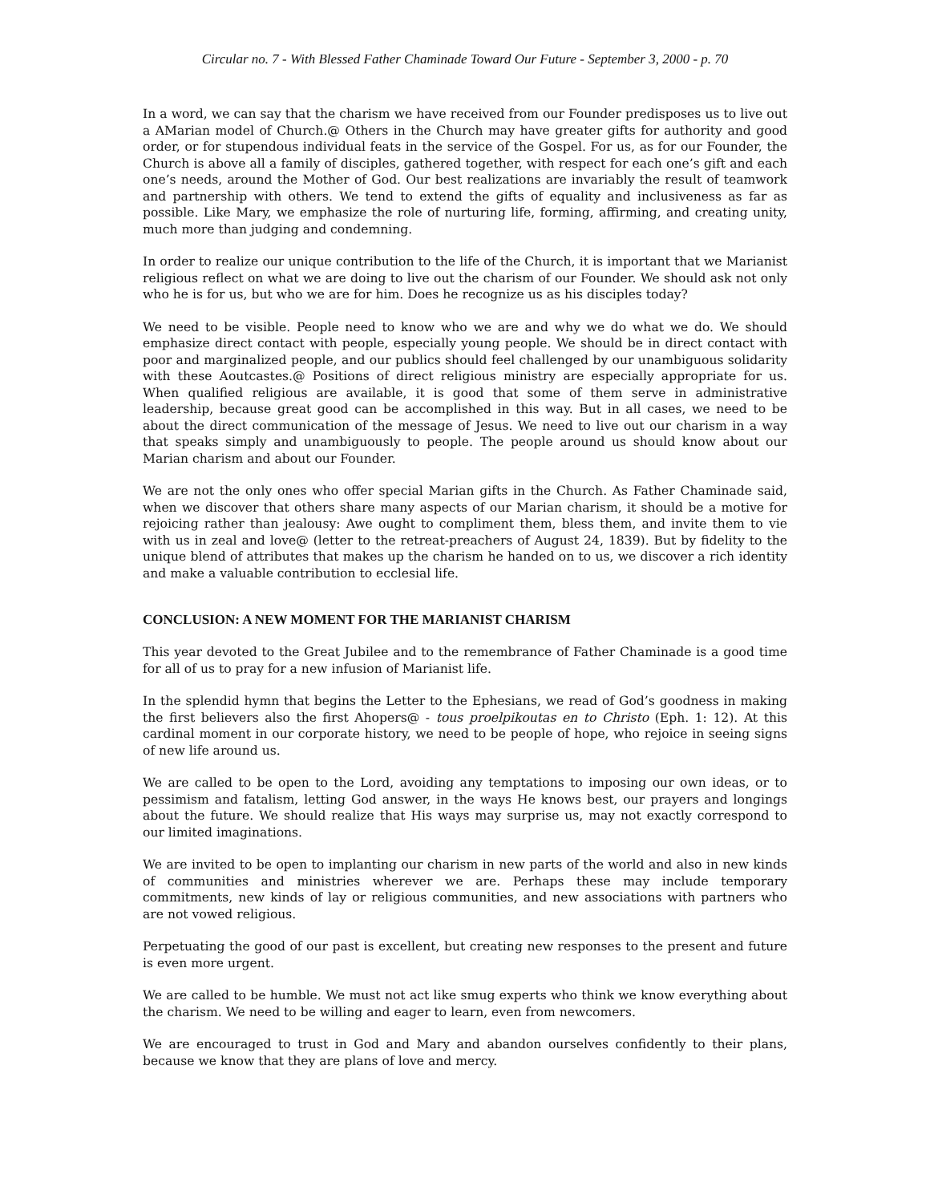Circular no. 7 - With Blessed Father Chaminade Toward Our Future - September 3, 2000 - p. 70
In a word, we can say that the charism we have received from our Founder predisposes us to live out a AMarian model of Church.@ Others in the Church may have greater gifts for authority and good order, or for stupendous individual feats in the service of the Gospel. For us, as for our Founder, the Church is above all a family of disciples, gathered together, with respect for each one’s gift and each one’s needs, around the Mother of God. Our best realizations are invariably the result of teamwork and partnership with others. We tend to extend the gifts of equality and inclusiveness as far as possible. Like Mary, we emphasize the role of nurturing life, forming, affirming, and creating unity, much more than judging and condemning.
In order to realize our unique contribution to the life of the Church, it is important that we Marianist religious reflect on what we are doing to live out the charism of our Founder. We should ask not only who he is for us, but who we are for him. Does he recognize us as his disciples today?
We need to be visible. People need to know who we are and why we do what we do. We should emphasize direct contact with people, especially young people. We should be in direct contact with poor and marginalized people, and our publics should feel challenged by our unambiguous solidarity with these Aoutcastes.@ Positions of direct religious ministry are especially appropriate for us. When qualified religious are available, it is good that some of them serve in administrative leadership, because great good can be accomplished in this way. But in all cases, we need to be about the direct communication of the message of Jesus. We need to live out our charism in a way that speaks simply and unambiguously to people. The people around us should know about our Marian charism and about our Founder.
We are not the only ones who offer special Marian gifts in the Church. As Father Chaminade said, when we discover that others share many aspects of our Marian charism, it should be a motive for rejoicing rather than jealousy: Awe ought to compliment them, bless them, and invite them to vie with us in zeal and love@ (letter to the retreat-preachers of August 24, 1839). But by fidelity to the unique blend of attributes that makes up the charism he handed on to us, we discover a rich identity and make a valuable contribution to ecclesial life.
CONCLUSION: A NEW MOMENT FOR THE MARIANIST CHARISM
This year devoted to the Great Jubilee and to the remembrance of Father Chaminade is a good time for all of us to pray for a new infusion of Marianist life.
In the splendid hymn that begins the Letter to the Ephesians, we read of God’s goodness in making the first believers also the first Ahopers@ - tous proelpikoutas en to Christo (Eph. 1: 12). At this cardinal moment in our corporate history, we need to be people of hope, who rejoice in seeing signs of new life around us.
We are called to be open to the Lord, avoiding any temptations to imposing our own ideas, or to pessimism and fatalism, letting God answer, in the ways He knows best, our prayers and longings about the future. We should realize that His ways may surprise us, may not exactly correspond to our limited imaginations.
We are invited to be open to implanting our charism in new parts of the world and also in new kinds of communities and ministries wherever we are. Perhaps these may include temporary commitments, new kinds of lay or religious communities, and new associations with partners who are not vowed religious.
Perpetuating the good of our past is excellent, but creating new responses to the present and future is even more urgent.
We are called to be humble. We must not act like smug experts who think we know everything about the charism. We need to be willing and eager to learn, even from newcomers.
We are encouraged to trust in God and Mary and abandon ourselves confidently to their plans, because we know that they are plans of love and mercy.